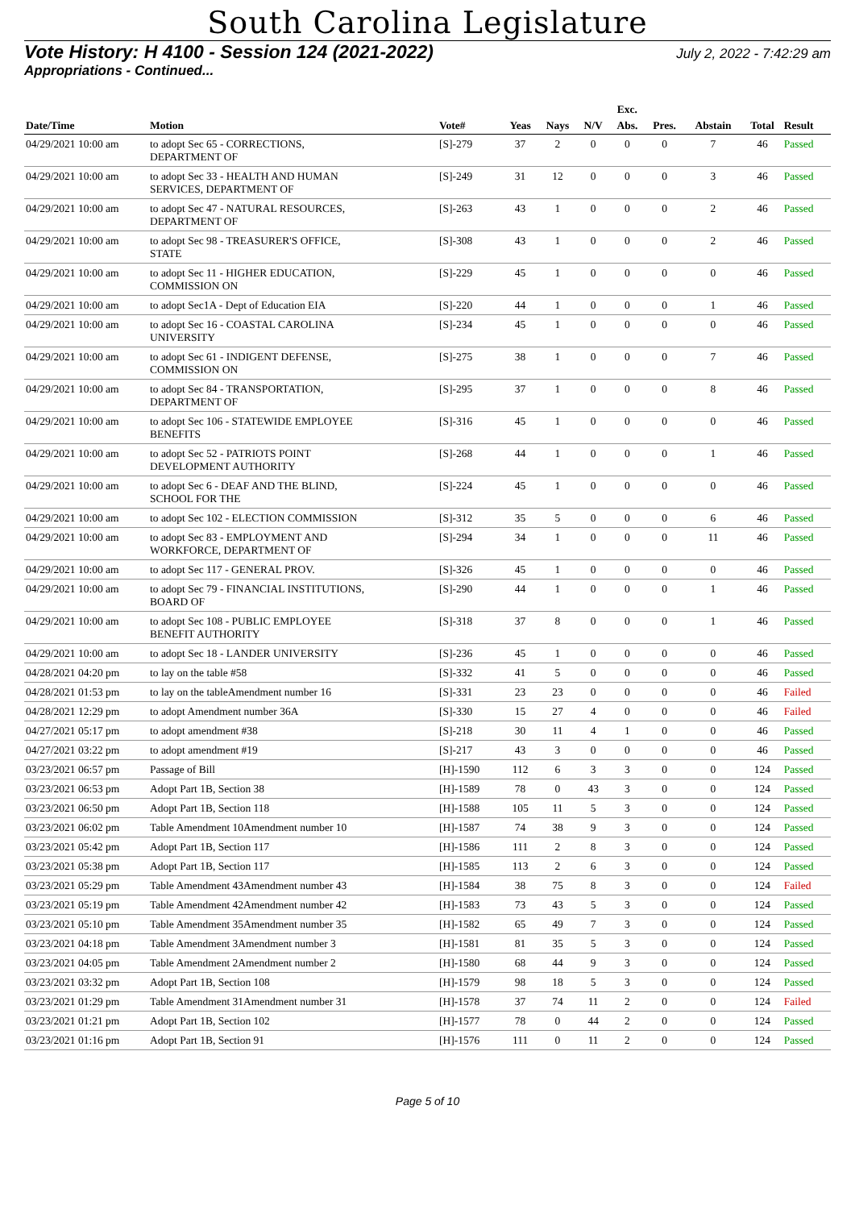South Carolina Legislature
Vote History: H 4100 - Session 124 (2021-2022)
July 2, 2022 - 7:42:29 am
Appropriations - Continued...
| | | | | | | Exc. | | | | |
| --- | --- | --- | --- | --- | --- | --- | --- | --- | --- | --- |
| Date/Time | Motion | Vote# | Yeas | Nays | N/V | Abs. | Pres. | Abstain | Total | Result |
| 04/29/2021 10:00 am | to adopt Sec 65 - CORRECTIONS, DEPARTMENT OF | [S]-279 | 37 | 2 | 0 | 0 | 0 | 7 | 46 | Passed |
| 04/29/2021 10:00 am | to adopt Sec 33 - HEALTH AND HUMAN SERVICES, DEPARTMENT OF | [S]-249 | 31 | 12 | 0 | 0 | 0 | 3 | 46 | Passed |
| 04/29/2021 10:00 am | to adopt Sec 47 - NATURAL RESOURCES, DEPARTMENT OF | [S]-263 | 43 | 1 | 0 | 0 | 0 | 2 | 46 | Passed |
| 04/29/2021 10:00 am | to adopt Sec 98 - TREASURER'S OFFICE, STATE | [S]-308 | 43 | 1 | 0 | 0 | 0 | 2 | 46 | Passed |
| 04/29/2021 10:00 am | to adopt Sec 11 - HIGHER EDUCATION, COMMISSION ON | [S]-229 | 45 | 1 | 0 | 0 | 0 | 0 | 46 | Passed |
| 04/29/2021 10:00 am | to adopt Sec1A - Dept of Education EIA | [S]-220 | 44 | 1 | 0 | 0 | 0 | 1 | 46 | Passed |
| 04/29/2021 10:00 am | to adopt Sec 16 - COASTAL CAROLINA UNIVERSITY | [S]-234 | 45 | 1 | 0 | 0 | 0 | 0 | 46 | Passed |
| 04/29/2021 10:00 am | to adopt Sec 61 - INDIGENT DEFENSE, COMMISSION ON | [S]-275 | 38 | 1 | 0 | 0 | 0 | 7 | 46 | Passed |
| 04/29/2021 10:00 am | to adopt Sec 84 - TRANSPORTATION, DEPARTMENT OF | [S]-295 | 37 | 1 | 0 | 0 | 0 | 8 | 46 | Passed |
| 04/29/2021 10:00 am | to adopt Sec 106 - STATEWIDE EMPLOYEE BENEFITS | [S]-316 | 45 | 1 | 0 | 0 | 0 | 0 | 46 | Passed |
| 04/29/2021 10:00 am | to adopt Sec 52 - PATRIOTS POINT DEVELOPMENT AUTHORITY | [S]-268 | 44 | 1 | 0 | 0 | 0 | 1 | 46 | Passed |
| 04/29/2021 10:00 am | to adopt Sec 6 - DEAF AND THE BLIND, SCHOOL FOR THE | [S]-224 | 45 | 1 | 0 | 0 | 0 | 0 | 46 | Passed |
| 04/29/2021 10:00 am | to adopt Sec 102 - ELECTION COMMISSION | [S]-312 | 35 | 5 | 0 | 0 | 0 | 6 | 46 | Passed |
| 04/29/2021 10:00 am | to adopt Sec 83 - EMPLOYMENT AND WORKFORCE, DEPARTMENT OF | [S]-294 | 34 | 1 | 0 | 0 | 0 | 11 | 46 | Passed |
| 04/29/2021 10:00 am | to adopt Sec 117 - GENERAL PROV. | [S]-326 | 45 | 1 | 0 | 0 | 0 | 0 | 46 | Passed |
| 04/29/2021 10:00 am | to adopt Sec 79 - FINANCIAL INSTITUTIONS, BOARD OF | [S]-290 | 44 | 1 | 0 | 0 | 0 | 1 | 46 | Passed |
| 04/29/2021 10:00 am | to adopt Sec 108 - PUBLIC EMPLOYEE BENEFIT AUTHORITY | [S]-318 | 37 | 8 | 0 | 0 | 0 | 1 | 46 | Passed |
| 04/29/2021 10:00 am | to adopt Sec 18 - LANDER UNIVERSITY | [S]-236 | 45 | 1 | 0 | 0 | 0 | 0 | 46 | Passed |
| 04/28/2021 04:20 pm | to lay on the table #58 | [S]-332 | 41 | 5 | 0 | 0 | 0 | 0 | 46 | Passed |
| 04/28/2021 01:53 pm | to lay on the tableAmendment number 16 | [S]-331 | 23 | 23 | 0 | 0 | 0 | 0 | 46 | Failed |
| 04/28/2021 12:29 pm | to adopt Amendment number 36A | [S]-330 | 15 | 27 | 4 | 0 | 0 | 0 | 46 | Failed |
| 04/27/2021 05:17 pm | to adopt amendment #38 | [S]-218 | 30 | 11 | 4 | 1 | 0 | 0 | 46 | Passed |
| 04/27/2021 03:22 pm | to adopt amendment #19 | [S]-217 | 43 | 3 | 0 | 0 | 0 | 0 | 46 | Passed |
| 03/23/2021 06:57 pm | Passage of Bill | [H]-1590 | 112 | 6 | 3 | 3 | 0 | 0 | 124 | Passed |
| 03/23/2021 06:53 pm | Adopt Part 1B, Section 38 | [H]-1589 | 78 | 0 | 43 | 3 | 0 | 0 | 124 | Passed |
| 03/23/2021 06:50 pm | Adopt Part 1B, Section 118 | [H]-1588 | 105 | 11 | 5 | 3 | 0 | 0 | 124 | Passed |
| 03/23/2021 06:02 pm | Table Amendment 10Amendment number 10 | [H]-1587 | 74 | 38 | 9 | 3 | 0 | 0 | 124 | Passed |
| 03/23/2021 05:42 pm | Adopt Part 1B, Section 117 | [H]-1586 | 111 | 2 | 8 | 3 | 0 | 0 | 124 | Passed |
| 03/23/2021 05:38 pm | Adopt Part 1B, Section 117 | [H]-1585 | 113 | 2 | 6 | 3 | 0 | 0 | 124 | Passed |
| 03/23/2021 05:29 pm | Table Amendment 43Amendment number 43 | [H]-1584 | 38 | 75 | 8 | 3 | 0 | 0 | 124 | Failed |
| 03/23/2021 05:19 pm | Table Amendment 42Amendment number 42 | [H]-1583 | 73 | 43 | 5 | 3 | 0 | 0 | 124 | Passed |
| 03/23/2021 05:10 pm | Table Amendment 35Amendment number 35 | [H]-1582 | 65 | 49 | 7 | 3 | 0 | 0 | 124 | Passed |
| 03/23/2021 04:18 pm | Table Amendment 3Amendment number 3 | [H]-1581 | 81 | 35 | 5 | 3 | 0 | 0 | 124 | Passed |
| 03/23/2021 04:05 pm | Table Amendment 2Amendment number 2 | [H]-1580 | 68 | 44 | 9 | 3 | 0 | 0 | 124 | Passed |
| 03/23/2021 03:32 pm | Adopt Part 1B, Section 108 | [H]-1579 | 98 | 18 | 5 | 3 | 0 | 0 | 124 | Passed |
| 03/23/2021 01:29 pm | Table Amendment 31Amendment number 31 | [H]-1578 | 37 | 74 | 11 | 2 | 0 | 0 | 124 | Failed |
| 03/23/2021 01:21 pm | Adopt Part 1B, Section 102 | [H]-1577 | 78 | 0 | 44 | 2 | 0 | 0 | 124 | Passed |
| 03/23/2021 01:16 pm | Adopt Part 1B, Section 91 | [H]-1576 | 111 | 0 | 11 | 2 | 0 | 0 | 124 | Passed |
Page 5 of 10